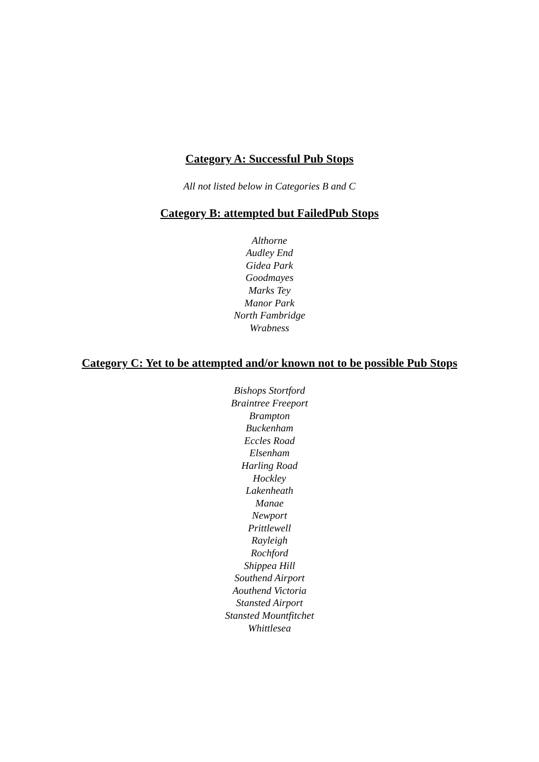Category A: Successful Pub Stops
All not listed below in Categories B and C
Category B: attempted but FailedPub Stops
Althorne
Audley End
Gidea Park
Goodmayes
Marks Tey
Manor Park
North Fambridge
Wrabness
Category C: Yet to be attempted and/or known not to be possible Pub Stops
Bishops Stortford
Braintree Freeport
Brampton
Buckenham
Eccles Road
Elsenham
Harling Road
Hockley
Lakenheath
Manae
Newport
Prittlewell
Rayleigh
Rochford
Shippea Hill
Southend Airport
Aouthend Victoria
Stansted Airport
Stansted Mountfitchet
Whittlesea